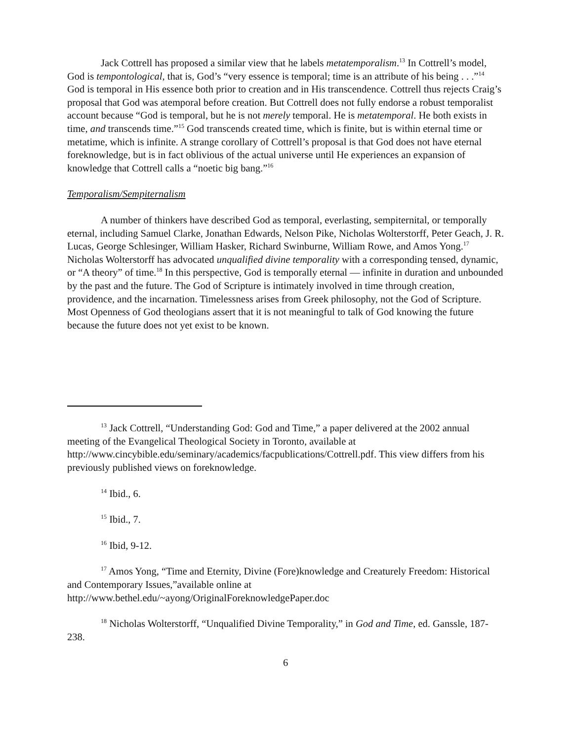Jack Cottrell has proposed a similar view that he labels metatemporalism.<sup>13</sup> In Cottrell’s model, God is tempontological, that is, God’s “very essence is temporal; time is an attribute of his being . . .”<sup>14</sup> God is temporal in His essence both prior to creation and in His transcendence. Cottrell thus rejects Craig’s proposal that God was atemporal before creation. But Cottrell does not fully endorse a robust temporalist account because “God is temporal, but he is not merely temporal. He is metatemporal. He both exists in time, and transcends time.”<sup>15</sup> God transcends created time, which is finite, but is within eternal time or metatime, which is infinite. A strange corollary of Cottrell’s proposal is that God does not have eternal foreknowledge, but is in fact oblivious of the actual universe until He experiences an expansion of knowledge that Cottrell calls a “noetic big bang.”<sup>16</sup>
Temporalism/Sempiternalism
A number of thinkers have described God as temporal, everlasting, sempiternital, or temporally eternal, including Samuel Clarke, Jonathan Edwards, Nelson Pike, Nicholas Wolterstorff, Peter Geach, J. R. Lucas, George Schlesinger, William Hasker, Richard Swinburne, William Rowe, and Amos Yong.<sup>17</sup> Nicholas Wolterstorff has advocated unqualified divine temporality with a corresponding tensed, dynamic, or “A theory” of time.<sup>18</sup> In this perspective, God is temporally eternal — infinite in duration and unbounded by the past and the future. The God of Scripture is intimately involved in time through creation, providence, and the incarnation. Timelessness arises from Greek philosophy, not the God of Scripture. Most Openness of God theologians assert that it is not meaningful to talk of God knowing the future because the future does not yet exist to be known.
<sup>13</sup> Jack Cottrell, “Understanding God: God and Time,” a paper delivered at the 2002 annual meeting of the Evangelical Theological Society in Toronto, available at http://www.cincybible.edu/seminary/academics/facpublications/Cottrell.pdf. This view differs from his previously published views on foreknowledge.
<sup>14</sup> Ibid., 6.
<sup>15</sup> Ibid., 7.
<sup>16</sup> Ibid, 9-12.
<sup>17</sup> Amos Yong, “Time and Eternity, Divine (Fore)knowledge and Creaturely Freedom: Historical and Contemporary Issues,”available online at http://www.bethel.edu/~ayong/OriginalForeknowledgePaper.doc
<sup>18</sup> Nicholas Wolterstorff, “Unqualified Divine Temporality,” in God and Time, ed. Ganssle, 187-238.
6